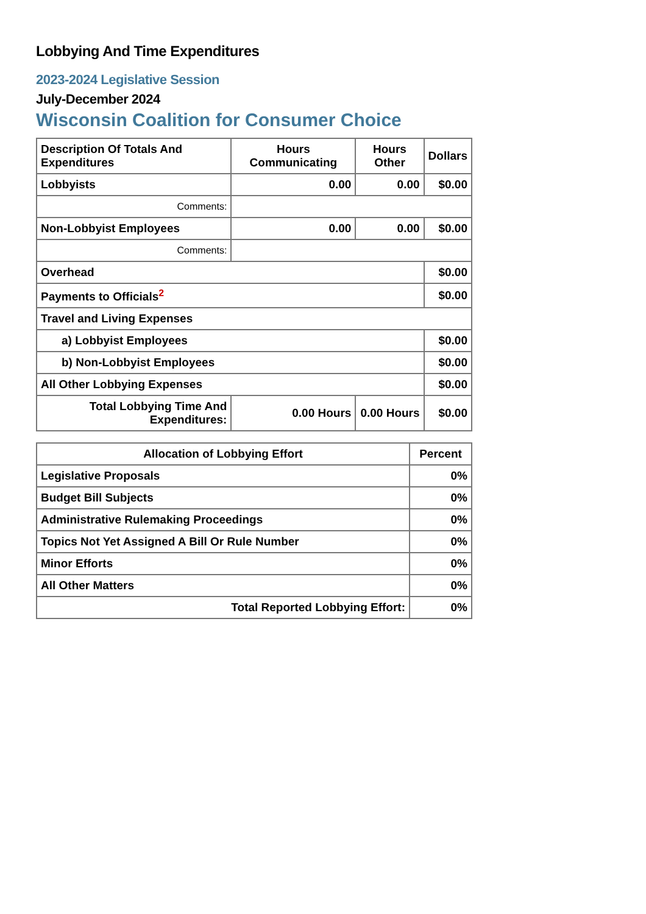Lobbying And Time Expenditures
2023-2024 Legislative Session
July-December 2024
Wisconsin Coalition for Consumer Choice
| Description Of Totals And Expenditures | Hours Communicating | Hours Other | Dollars |
| --- | --- | --- | --- |
| Lobbyists | 0.00 | 0.00 | $0.00 |
| Comments: | | | |
| Non-Lobbyist Employees | 0.00 | 0.00 | $0.00 |
| Comments: | | | |
| Overhead | | | $0.00 |
| Payments to Officials<sup>2</sup> | | | $0.00 |
| Travel and Living Expenses | | | |
| a) Lobbyist Employees | | | $0.00 |
| b) Non-Lobbyist Employees | | | $0.00 |
| All Other Lobbying Expenses | | | $0.00 |
| Total Lobbying Time And Expenditures: | 0.00 Hours | 0.00 Hours | $0.00 |
| Allocation of Lobbying Effort | Percent |
| --- | --- |
| Legislative Proposals | 0% |
| Budget Bill Subjects | 0% |
| Administrative Rulemaking Proceedings | 0% |
| Topics Not Yet Assigned A Bill Or Rule Number | 0% |
| Minor Efforts | 0% |
| All Other Matters | 0% |
| Total Reported Lobbying Effort: | 0% |